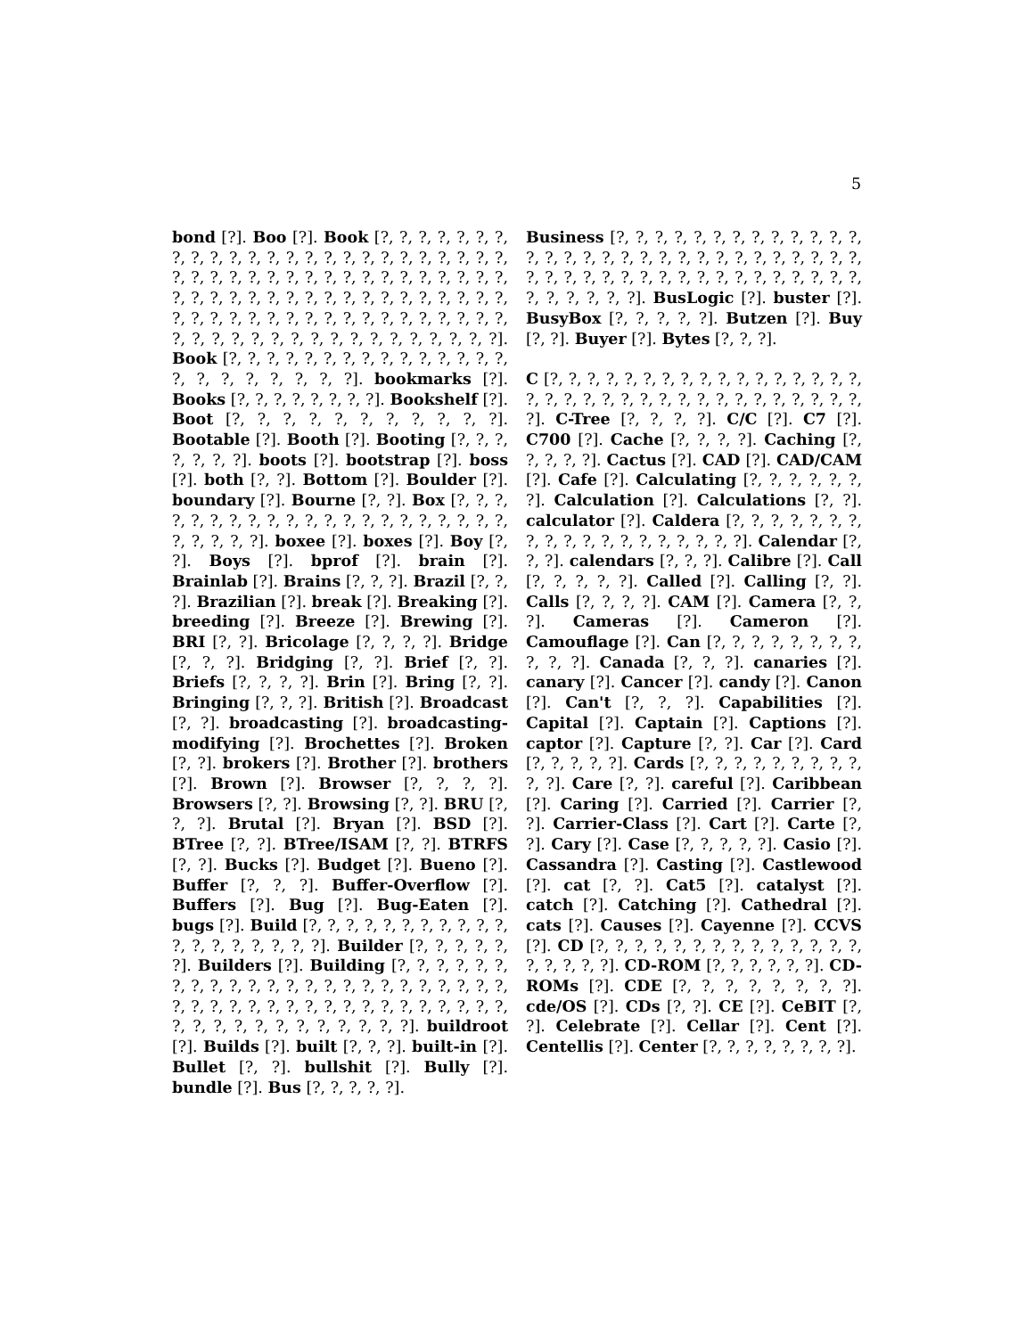5
bond [?]. Boo [?]. Book [?, ?, ?, ?, ?, ?, ?, ?, ?, ?, ?, ?, ?, ?, ?, ?, ?, ?, ?, ?, ?, ?, ?, ?, ?, ?, ?, ?, ?, ?, ?, ?, ?, ?, ?, ?, ?, ?, ?, ?, ?, ?, ?, ?, ?, ?, ?, ?, ?, ?, ?, ?, ?, ?, ?, ?, ?, ?, ?, ?, ?, ?, ?, ?, ?, ?, ?, ?, ?, ?, ?, ?, ?, ?, ?, ?, ?, ?, ?, ?, ?, ?, ?, ?, ?, ?, ?, ?, ?, ?, ?, ?, ?, ?, ?, ?]. Book [?, ?, ?, ?, ?, ?, ?, ?, ?, ?, ?, ?, ?, ?, ?, ?, ?, ?, ?, ?, ?, ?, ?]. bookmarks [?]. Books [?, ?, ?, ?, ?, ?, ?, ?]. Bookshelf [?]. Boot [?, ?, ?, ?, ?, ?, ?, ?, ?, ?, ?]. Bootable [?]. Booth [?]. Booting [?, ?, ?, ?, ?, ?, ?]. boots [?]. bootstrap [?]. boss [?]. both [?, ?]. Bottom [?]. Boulder [?]. boundary [?]. Bourne [?, ?]. Box [?, ?, ?, ?, ?, ?, ?, ?, ?, ?, ?, ?, ?, ?, ?, ?, ?, ?, ?, ?, ?, ?, ?, ?, ?, ?]. boxee [?]. boxes [?]. Boy [?, ?]. Boys [?]. bprof [?]. brain [?]. Brainlab [?]. Brains [?, ?, ?]. Brazil [?, ?, ?]. Brazilian [?]. break [?]. Breaking [?]. breeding [?]. Breeze [?]. Brewing [?]. BRI [?, ?]. Bricolage [?, ?, ?, ?]. Bridge [?, ?, ?]. Bridging [?, ?]. Brief [?, ?]. Briefs [?, ?, ?, ?]. Brin [?]. Bring [?, ?]. Bringing [?, ?, ?]. British [?]. Broadcast [?, ?]. broadcasting [?]. broadcasting-modifying [?]. Brochettes [?]. Broken [?, ?]. brokers [?]. Brother [?]. brothers [?]. Brown [?]. Browser [?, ?, ?, ?]. Browsers [?, ?]. Browsing [?, ?]. BRU [?, ?, ?]. Brutal [?]. Bryan [?]. BSD [?]. BTree [?, ?]. BTree/ISAM [?, ?]. BTRFS [?, ?]. Bucks [?]. Budget [?]. Bueno [?]. Buffer [?, ?, ?]. Buffer-Overflow [?]. Buffers [?]. Bug [?]. Bug-Eaten [?]. bugs [?]. Build [?, ?, ?, ?, ?, ?, ?, ?, ?, ?, ?, ?, ?, ?, ?, ?, ?, ?, ?]. Builder [?, ?, ?, ?, ?, ?]. Builders [?]. Building [?, ?, ?, ?, ?, ?, ?, ?, ?, ?, ?, ?, ?, ?, ?, ?, ?, ?, ?, ?, ?, ?, ?, ?, ?, ?, ?, ?, ?, ?, ?, ?, ?, ?, ?, ?, ?, ?, ?, ?, ?, ?, ?, ?, ?, ?, ?, ?, ?, ?, ?, ?, ?, ?]. buildroot [?]. Builds [?]. built [?, ?, ?]. built-in [?]. Bullet [?, ?]. bullshit [?]. Bully [?]. bundle [?]. Bus [?, ?, ?, ?, ?].
Business [?, ?, ?, ?, ?, ?, ?, ?, ?, ?, ?, ?, ?, ?, ?, ?, ?, ?, ?, ?, ?, ?, ?, ?, ?, ?, ?, ?, ?, ?, ?, ?, ?, ?, ?, ?, ?, ?, ?, ?, ?, ?, ?, ?, ?, ?, ?, ?, ?, ?, ?, ?, ?, ?, ?]. BusLogic [?]. buster [?]. BusyBox [?, ?, ?, ?, ?]. Butzen [?]. Buy [?, ?]. Buyer [?]. Bytes [?, ?, ?].
C [?, ?, ?, ?, ?, ?, ?, ?, ?, ?, ?, ?, ?, ?, ?, ?, ?, ?, ?, ?, ?, ?, ?, ?, ?, ?, ?, ?, ?, ?, ?, ?, ?, ?, ?, ?]. C-Tree [?, ?, ?, ?]. C/C [?]. C7 [?]. C700 [?]. Cache [?, ?, ?, ?]. Caching [?, ?, ?, ?, ?]. Cactus [?]. CAD [?]. CAD/CAM [?]. Cafe [?]. Calculating [?, ?, ?, ?, ?, ?, ?]. Calculation [?]. Calculations [?, ?]. calculator [?]. Caldera [?, ?, ?, ?, ?, ?, ?, ?, ?, ?, ?, ?, ?, ?, ?, ?, ?, ?, ?]. Calendar [?, ?, ?]. calendars [?, ?, ?]. Calibre [?]. Call [?, ?, ?, ?, ?]. Called [?]. Calling [?, ?]. Calls [?, ?, ?, ?]. CAM [?]. Camera [?, ?, ?]. Cameras [?]. Cameron [?]. Camouflage [?]. Can [?, ?, ?, ?, ?, ?, ?, ?, ?, ?, ?]. Canada [?, ?, ?]. canaries [?]. canary [?]. Cancer [?]. candy [?]. Canon [?]. Can't [?, ?, ?]. Capabilities [?]. Capital [?]. Captain [?]. Captions [?]. captor [?]. Capture [?, ?]. Car [?]. Card [?, ?, ?, ?, ?]. Cards [?, ?, ?, ?, ?, ?, ?, ?, ?, ?, ?]. Care [?, ?]. careful [?]. Caribbean [?]. Caring [?]. Carried [?]. Carrier [?, ?]. Carrier-Class [?]. Cart [?]. Carte [?, ?]. Cary [?]. Case [?, ?, ?, ?, ?]. Casio [?]. Cassandra [?]. Casting [?]. Castlewood [?]. cat [?, ?]. Cat5 [?]. catalyst [?]. catch [?]. Catching [?]. Cathedral [?]. cats [?]. Causes [?]. Cayenne [?]. CCVS [?]. CD [?, ?, ?, ?, ?, ?, ?, ?, ?, ?, ?, ?, ?, ?, ?, ?, ?, ?, ?]. CD-ROM [?, ?, ?, ?, ?, ?]. CD-ROMs [?]. CDE [?, ?, ?, ?, ?, ?, ?, ?]. cde/OS [?]. CDs [?, ?]. CE [?]. CeBIT [?, ?]. Celebrate [?]. Cellar [?]. Cent [?]. Centellis [?]. Center [?, ?, ?, ?, ?, ?, ?, ?].